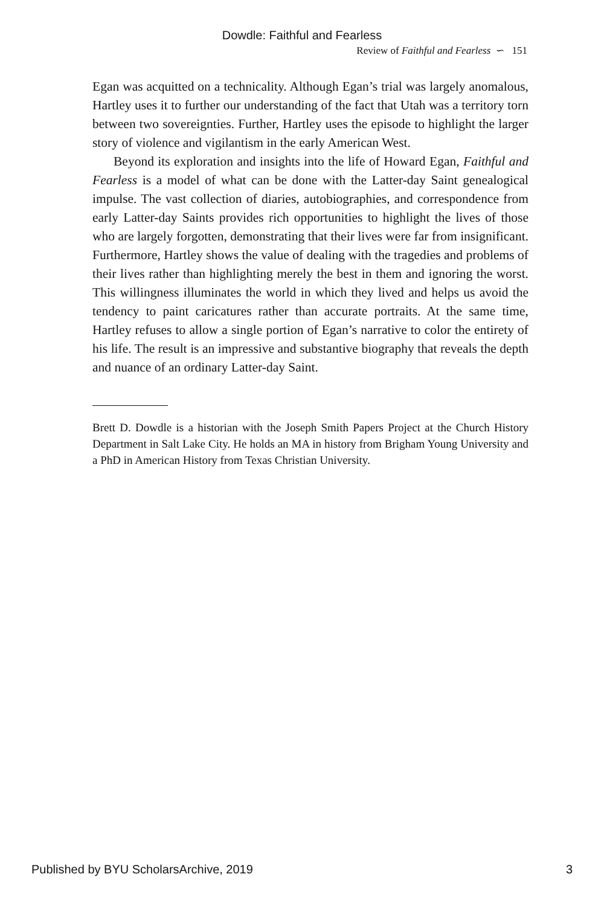Dowdle: Faithful and Fearless
Review of Faithful and Fearless ∽ 151
Egan was acquitted on a technicality. Although Egan’s trial was largely anomalous, Hartley uses it to further our understanding of the fact that Utah was a territory torn between two sovereignties. Further, Hartley uses the episode to highlight the larger story of violence and vigilantism in the early American West.
Beyond its exploration and insights into the life of Howard Egan, Faithful and Fearless is a model of what can be done with the Latter-day Saint genealogical impulse. The vast collection of diaries, autobiographies, and correspondence from early Latter-day Saints provides rich opportunities to highlight the lives of those who are largely forgotten, demonstrating that their lives were far from insignificant. Furthermore, Hartley shows the value of dealing with the tragedies and problems of their lives rather than highlighting merely the best in them and ignoring the worst. This willingness illuminates the world in which they lived and helps us avoid the tendency to paint caricatures rather than accurate portraits. At the same time, Hartley refuses to allow a single portion of Egan’s narrative to color the entirety of his life. The result is an impressive and substantive biography that reveals the depth and nuance of an ordinary Latter-day Saint.
Brett D. Dowdle is a historian with the Joseph Smith Papers Project at the Church History Department in Salt Lake City. He holds an MA in history from Brigham Young University and a PhD in American History from Texas Christian University.
Published by BYU ScholarsArchive, 2019 3